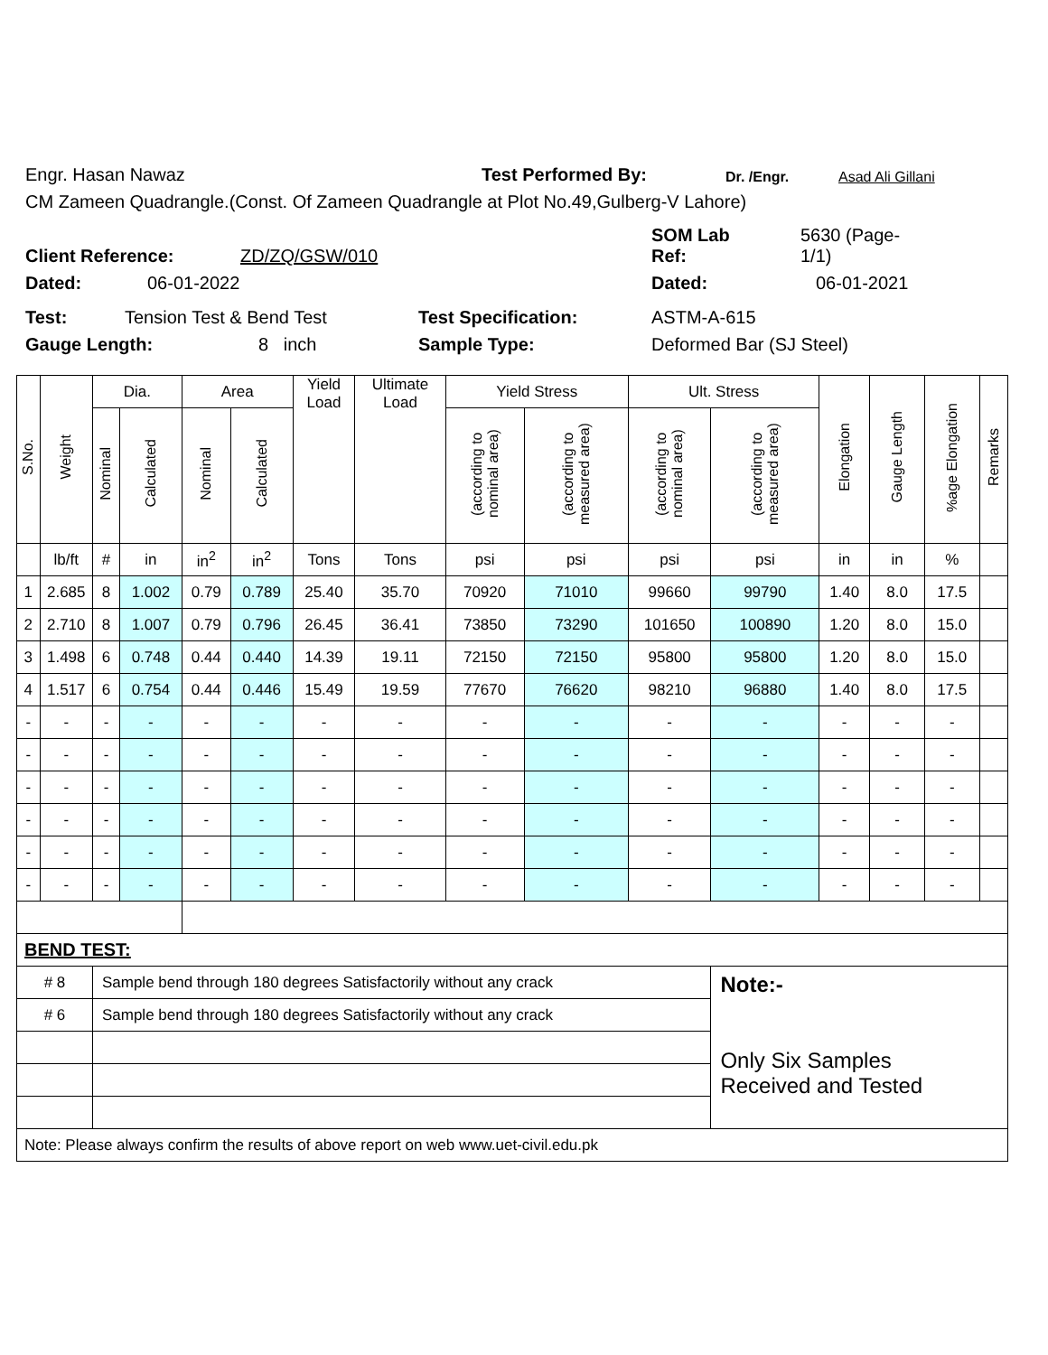Engr. Hasan Nawaz Test Performed By: Dr. /Engr. Asad Ali Gillani
CM Zameen Quadrangle.(Const. Of Zameen Quadrangle at Plot No.49,Gulberg-V Lahore)
Client Reference: ZD/ZQ/GSW/010 SOM Lab
Ref: 5630 (Page-
1/1)
Dated: 06-01-2022 Dated: 06-01-2021
Test: Tension Test & Bend Test Test Specification: ASTM-A-615
Gauge Length: 8 inch Sample Type: Deformed Bar (SJ Steel)
| S.No. | Weight | Dia. | | Area | | Yield Load | Ultimate Load | Yield Stress | | Ult. Stress | | Elongation | Gauge Length | %age Elongation | Remarks |
| --- | --- | --- | --- | --- | --- | --- | --- | --- | --- | --- | --- | --- | --- | --- | --- |
| | | Nominal | Calculated | Nominal | Calculated | | | (according to nominal area) | (according to measured area) | (according to nominal area) | (according to measured area) | | | | |
| | lb/ft | # | in | in<sup>2</sup> | in<sup>2</sup> | Tons | Tons | psi | psi | psi | psi | in | in | % | |
| 1 | 2.685 | 8 | 1.002 | 0.79 | 0.789 | 25.40 | 35.70 | 70920 | 71010 | 99660 | 99790 | 1.40 | 8.0 | 17.5 | |
| 2 | 2.710 | 8 | 1.007 | 0.79 | 0.796 | 26.45 | 36.41 | 73850 | 73290 | 101650 | 100890 | 1.20 | 8.0 | 15.0 | |
| 3 | 1.498 | 6 | 0.748 | 0.44 | 0.440 | 14.39 | 19.11 | 72150 | 72150 | 95800 | 95800 | 1.20 | 8.0 | 15.0 | |
| 4 | 1.517 | 6 | 0.754 | 0.44 | 0.446 | 15.49 | 19.59 | 77670 | 76620 | 98210 | 96880 | 1.40 | 8.0 | 17.5 | |
| - | - | - | - | - | - | - | - | - | - | - | - | - | - | - | |
| - | - | - | - | - | - | - | - | - | - | - | - | - | - | - | |
| - | - | - | - | - | - | - | - | - | - | - | - | - | - | - | |
| - | - | - | - | - | - | - | - | - | - | - | - | - | - | - | |
| - | - | - | - | - | - | - | - | - | - | - | - | - | - | - | |
| - | - | - | - | - | - | - | - | - | - | - | - | - | - | - | |
| BEND TEST: | | | | | | | | | | | | | | | |
| # 8 | | Sample bend through 180 degrees Satisfactorily without any crack | | | | | | | | | Note:- Only Six Samples Received and Tested | | | | |
| # 6 | | Sample bend through 180 degrees Satisfactorily without any crack | | | | | | | | | | | | | |
| Note: Please always confirm the results of above report on web www.uet-civil.edu.pk | | | | | | | | | | | | | | | |